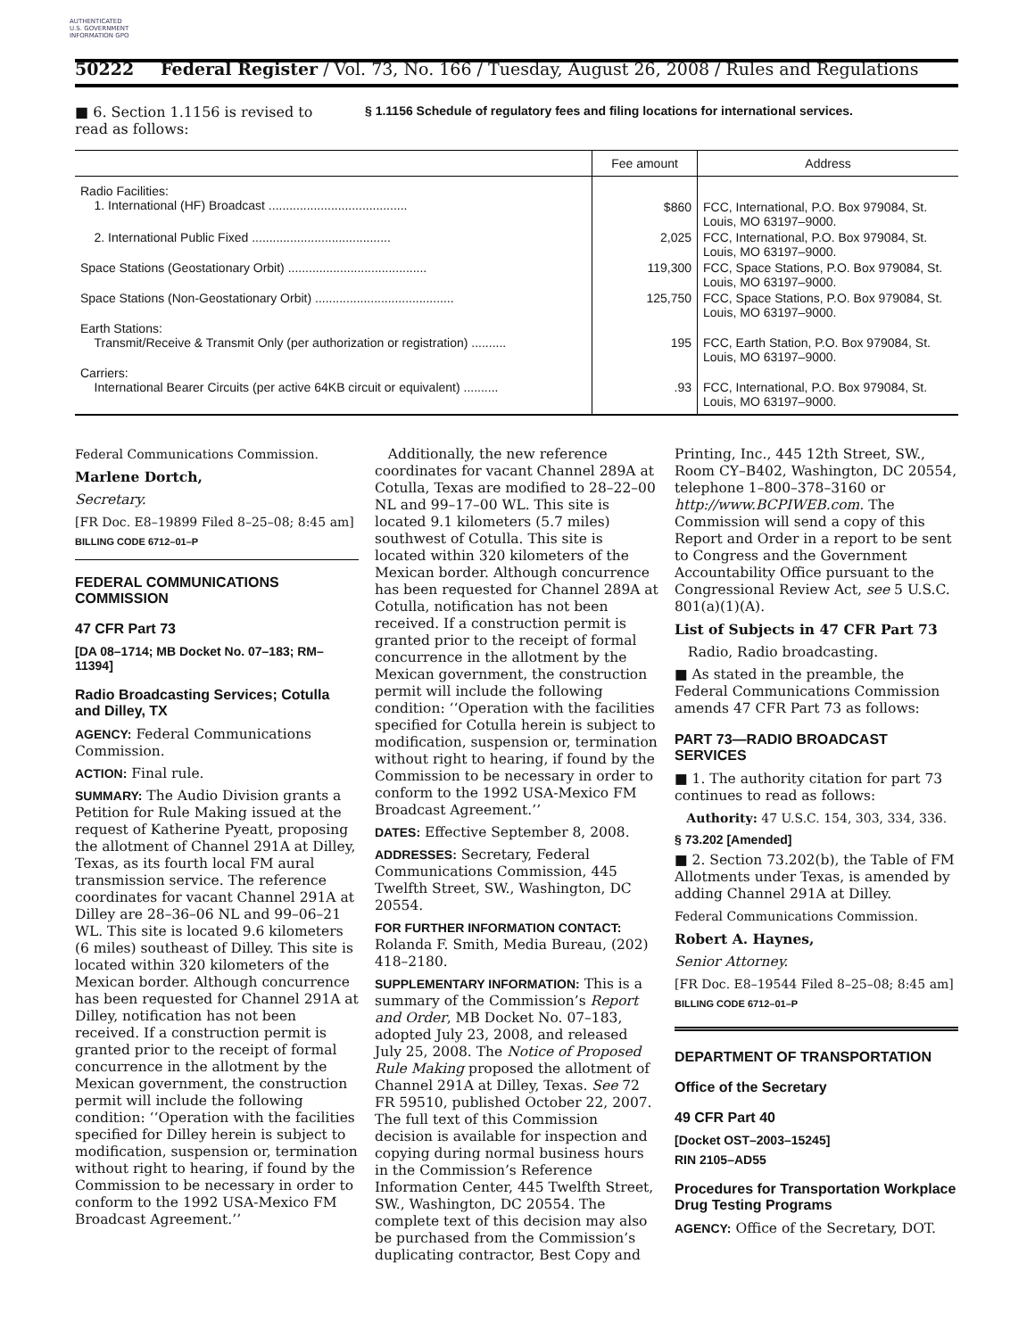AUTHENTICATED U.S. GOVERNMENT INFORMATION GPO
50222 Federal Register / Vol. 73, No. 166 / Tuesday, August 26, 2008 / Rules and Regulations
■ 6. Section 1.1156 is revised to read as follows:
§ 1.1156 Schedule of regulatory fees and filing locations for international services.
| | Fee amount | Address |
| --- | --- | --- |
| Radio Facilities: 1. International (HF) Broadcast ........................................ | $860 | FCC, International, P.O. Box 979084, St. Louis, MO 63197–9000. |
| 2. International Public Fixed ........................................ | 2,025 | FCC, International, P.O. Box 979084, St. Louis, MO 63197–9000. |
| Space Stations (Geostationary Orbit) ........................................ | 119,300 | FCC, Space Stations, P.O. Box 979084, St. Louis, MO 63197–9000. |
| Space Stations (Non-Geostationary Orbit) ........................................ | 125,750 | FCC, Space Stations, P.O. Box 979084, St. Louis, MO 63197–9000. |
| Earth Stations: Transmit/Receive & Transmit Only (per authorization or registration) .......... | 195 | FCC, Earth Station, P.O. Box 979084, St. Louis, MO 63197–9000. |
| Carriers: International Bearer Circuits (per active 64KB circuit or equivalent) .......... | .93 | FCC, International, P.O. Box 979084, St. Louis, MO 63197–9000. |
Federal Communications Commission.
Marlene Dortch,
Secretary.
[FR Doc. E8–19899 Filed 8–25–08; 8:45 am]
BILLING CODE 6712–01–P
FEDERAL COMMUNICATIONS COMMISSION
47 CFR Part 73
[DA 08–1714; MB Docket No. 07–183; RM–11394]
Radio Broadcasting Services; Cotulla and Dilley, TX
AGENCY: Federal Communications Commission.
ACTION: Final rule.
SUMMARY: The Audio Division grants a Petition for Rule Making issued at the request of Katherine Pyeatt, proposing the allotment of Channel 291A at Dilley, Texas, as its fourth local FM aural transmission service. The reference coordinates for vacant Channel 291A at Dilley are 28–36–06 NL and 99–06–21 WL. This site is located 9.6 kilometers (6 miles) southeast of Dilley. This site is located within 320 kilometers of the Mexican border. Although concurrence has been requested for Channel 291A at Dilley, notification has not been received. If a construction permit is granted prior to the receipt of formal concurrence in the allotment by the Mexican government, the construction permit will include the following condition: ‘‘Operation with the facilities specified for Dilley herein is subject to modification, suspension or, termination without right to hearing, if found by the Commission to be necessary in order to conform to the 1992 USA-Mexico FM Broadcast Agreement.’’
Additionally, the new reference coordinates for vacant Channel 289A at Cotulla, Texas are modified to 28–22–00 NL and 99–17–00 WL. This site is located 9.1 kilometers (5.7 miles) southwest of Cotulla. This site is located within 320 kilometers of the Mexican border. Although concurrence has been requested for Channel 289A at Cotulla, notification has not been received. If a construction permit is granted prior to the receipt of formal concurrence in the allotment by the Mexican government, the construction permit will include the following condition: ‘‘Operation with the facilities specified for Cotulla herein is subject to modification, suspension or, termination without right to hearing, if found by the Commission to be necessary in order to conform to the 1992 USA-Mexico FM Broadcast Agreement.’’
DATES: Effective September 8, 2008.
ADDRESSES: Secretary, Federal Communications Commission, 445 Twelfth Street, SW., Washington, DC 20554.
FOR FURTHER INFORMATION CONTACT: Rolanda F. Smith, Media Bureau, (202) 418–2180.
SUPPLEMENTARY INFORMATION: This is a summary of the Commission’s Report and Order, MB Docket No. 07–183, adopted July 23, 2008, and released July 25, 2008. The Notice of Proposed Rule Making proposed the allotment of Channel 291A at Dilley, Texas. See 72 FR 59510, published October 22, 2007. The full text of this Commission decision is available for inspection and copying during normal business hours in the Commission’s Reference Information Center, 445 Twelfth Street, SW., Washington, DC 20554. The complete text of this decision may also be purchased from the Commission’s duplicating contractor, Best Copy and
Printing, Inc., 445 12th Street, SW., Room CY–B402, Washington, DC 20554, telephone 1–800–378–3160 or http://www.BCPIWEB.com. The Commission will send a copy of this Report and Order in a report to be sent to Congress and the Government Accountability Office pursuant to the Congressional Review Act, see 5 U.S.C. 801(a)(1)(A).
List of Subjects in 47 CFR Part 73
Radio, Radio broadcasting.
■ As stated in the preamble, the Federal Communications Commission amends 47 CFR Part 73 as follows:
PART 73—RADIO BROADCAST SERVICES
■ 1. The authority citation for part 73 continues to read as follows:
Authority: 47 U.S.C. 154, 303, 334, 336.
§ 73.202 [Amended]
■ 2. Section 73.202(b), the Table of FM Allotments under Texas, is amended by adding Channel 291A at Dilley.
Federal Communications Commission.
Robert A. Haynes,
Senior Attorney.
[FR Doc. E8–19544 Filed 8–25–08; 8:45 am]
BILLING CODE 6712–01–P
DEPARTMENT OF TRANSPORTATION
Office of the Secretary
49 CFR Part 40
[Docket OST–2003–15245]
RIN 2105–AD55
Procedures for Transportation Workplace Drug Testing Programs
AGENCY: Office of the Secretary, DOT.